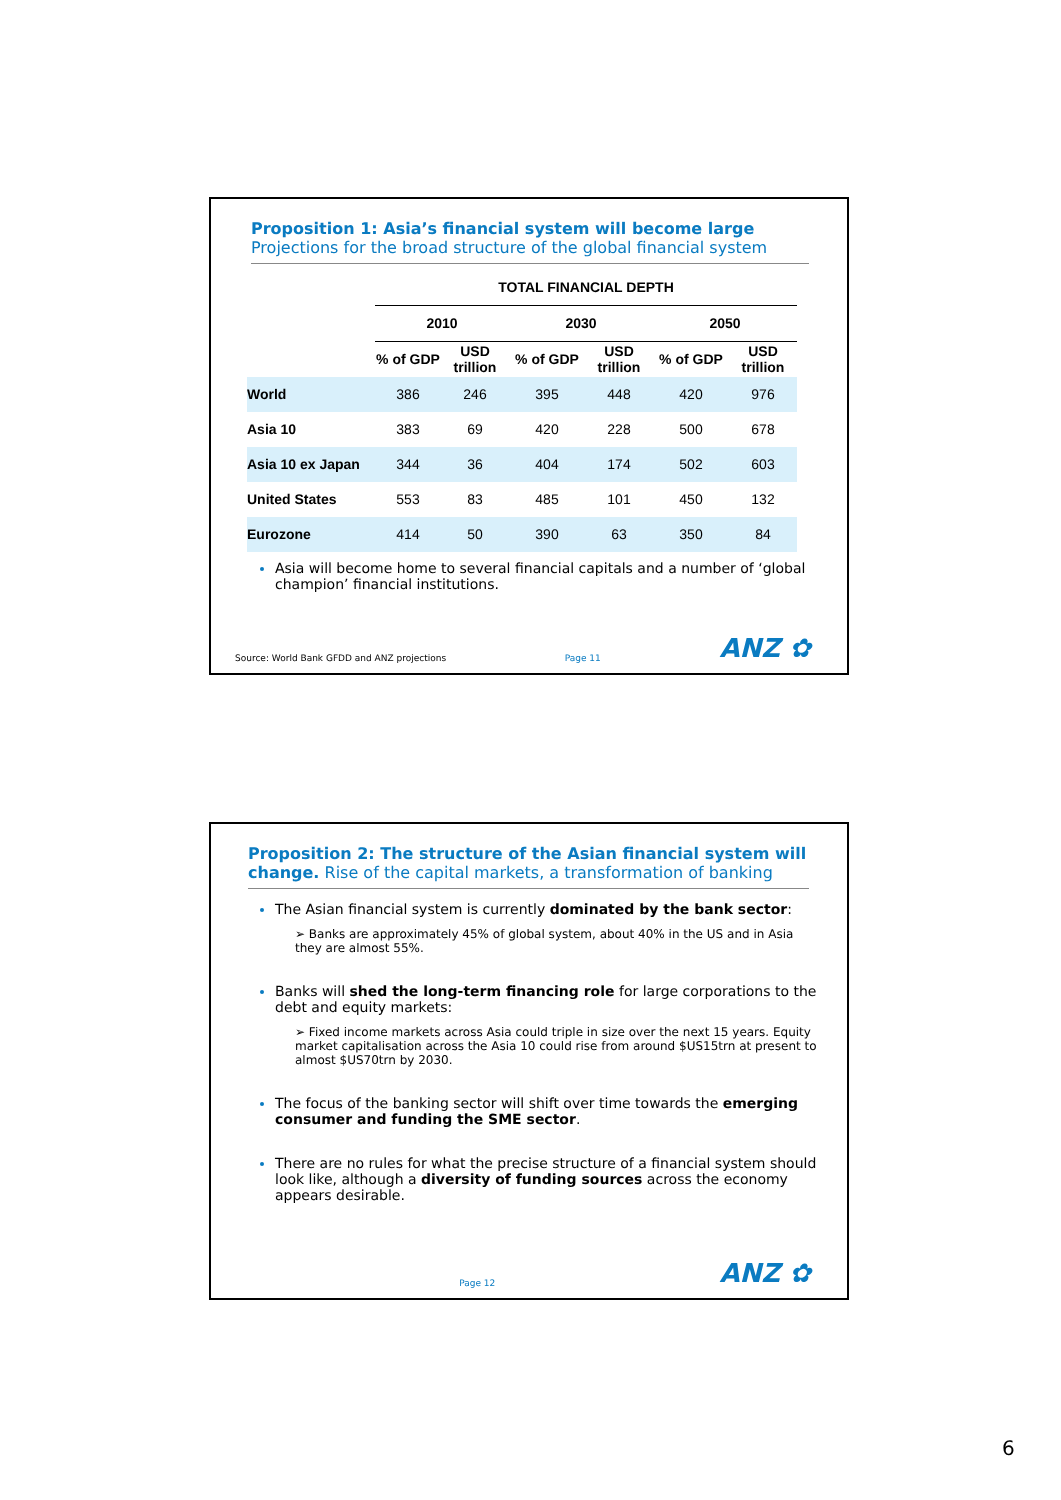Proposition 1: Asia’s financial system will become large
Projections for the broad structure of the global financial system
| | TOTAL FINANCIAL DEPTH | | | | | |
| --- | --- | --- | --- | --- | --- | --- |
| | 2010 | | 2030 | | 2050 | |
| | % of GDP | USD trillion | % of GDP | USD trillion | % of GDP | USD trillion |
| World | 386 | 246 | 395 | 448 | 420 | 976 |
| Asia 10 | 383 | 69 | 420 | 228 | 500 | 678 |
| Asia 10 ex Japan | 344 | 36 | 404 | 174 | 502 | 603 |
| United States | 553 | 83 | 485 | 101 | 450 | 132 |
| Eurozone | 414 | 50 | 390 | 63 | 350 | 84 |
Asia will become home to several financial capitals and a number of ‘global champion’ financial institutions.
Source: World Bank GFDD and ANZ projections Page 11 ANZ ✿
Proposition 2: The structure of the Asian financial system will change. Rise of the capital markets, a transformation of banking
The Asian financial system is currently dominated by the bank sector:
➢ Banks are approximately 45% of global system, about 40% in the US and in Asia they are almost 55%.
Banks will shed the long-term financing role for large corporations to the debt and equity markets:
➢ Fixed income markets across Asia could triple in size over the next 15 years. Equity market capitalisation across the Asia 10 could rise from around $US15trn at present to almost $US70trn by 2030.
The focus of the banking sector will shift over time towards the emerging consumer and funding the SME sector.
There are no rules for what the precise structure of a financial system should look like, although a diversity of funding sources across the economy appears desirable.
Page 12 ANZ ✿
6